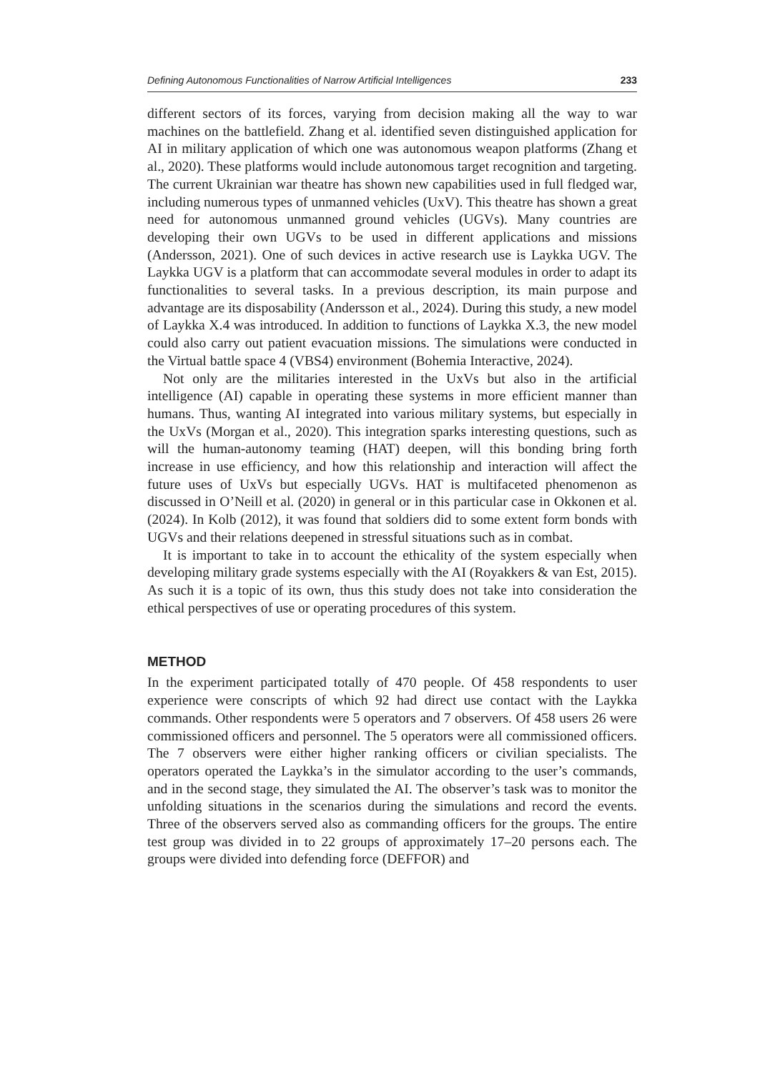Defining Autonomous Functionalities of Narrow Artificial Intelligences 233
different sectors of its forces, varying from decision making all the way to war machines on the battlefield. Zhang et al. identified seven distinguished application for AI in military application of which one was autonomous weapon platforms (Zhang et al., 2020). These platforms would include autonomous target recognition and targeting. The current Ukrainian war theatre has shown new capabilities used in full fledged war, including numerous types of unmanned vehicles (UxV). This theatre has shown a great need for autonomous unmanned ground vehicles (UGVs). Many countries are developing their own UGVs to be used in different applications and missions (Andersson, 2021). One of such devices in active research use is Laykka UGV. The Laykka UGV is a platform that can accommodate several modules in order to adapt its functionalities to several tasks. In a previous description, its main purpose and advantage are its disposability (Andersson et al., 2024). During this study, a new model of Laykka X.4 was introduced. In addition to functions of Laykka X.3, the new model could also carry out patient evacuation missions. The simulations were conducted in the Virtual battle space 4 (VBS4) environment (Bohemia Interactive, 2024).
Not only are the militaries interested in the UxVs but also in the artificial intelligence (AI) capable in operating these systems in more efficient manner than humans. Thus, wanting AI integrated into various military systems, but especially in the UxVs (Morgan et al., 2020). This integration sparks interesting questions, such as will the human-autonomy teaming (HAT) deepen, will this bonding bring forth increase in use efficiency, and how this relationship and interaction will affect the future uses of UxVs but especially UGVs. HAT is multifaceted phenomenon as discussed in O’Neill et al. (2020) in general or in this particular case in Okkonen et al. (2024). In Kolb (2012), it was found that soldiers did to some extent form bonds with UGVs and their relations deepened in stressful situations such as in combat.
It is important to take in to account the ethicality of the system especially when developing military grade systems especially with the AI (Royakkers & van Est, 2015). As such it is a topic of its own, thus this study does not take into consideration the ethical perspectives of use or operating procedures of this system.
METHOD
In the experiment participated totally of 470 people. Of 458 respondents to user experience were conscripts of which 92 had direct use contact with the Laykka commands. Other respondents were 5 operators and 7 observers. Of 458 users 26 were commissioned officers and personnel. The 5 operators were all commissioned officers. The 7 observers were either higher ranking officers or civilian specialists. The operators operated the Laykka’s in the simulator according to the user’s commands, and in the second stage, they simulated the AI. The observer’s task was to monitor the unfolding situations in the scenarios during the simulations and record the events. Three of the observers served also as commanding officers for the groups. The entire test group was divided in to 22 groups of approximately 17–20 persons each. The groups were divided into defending force (DEFFOR) and